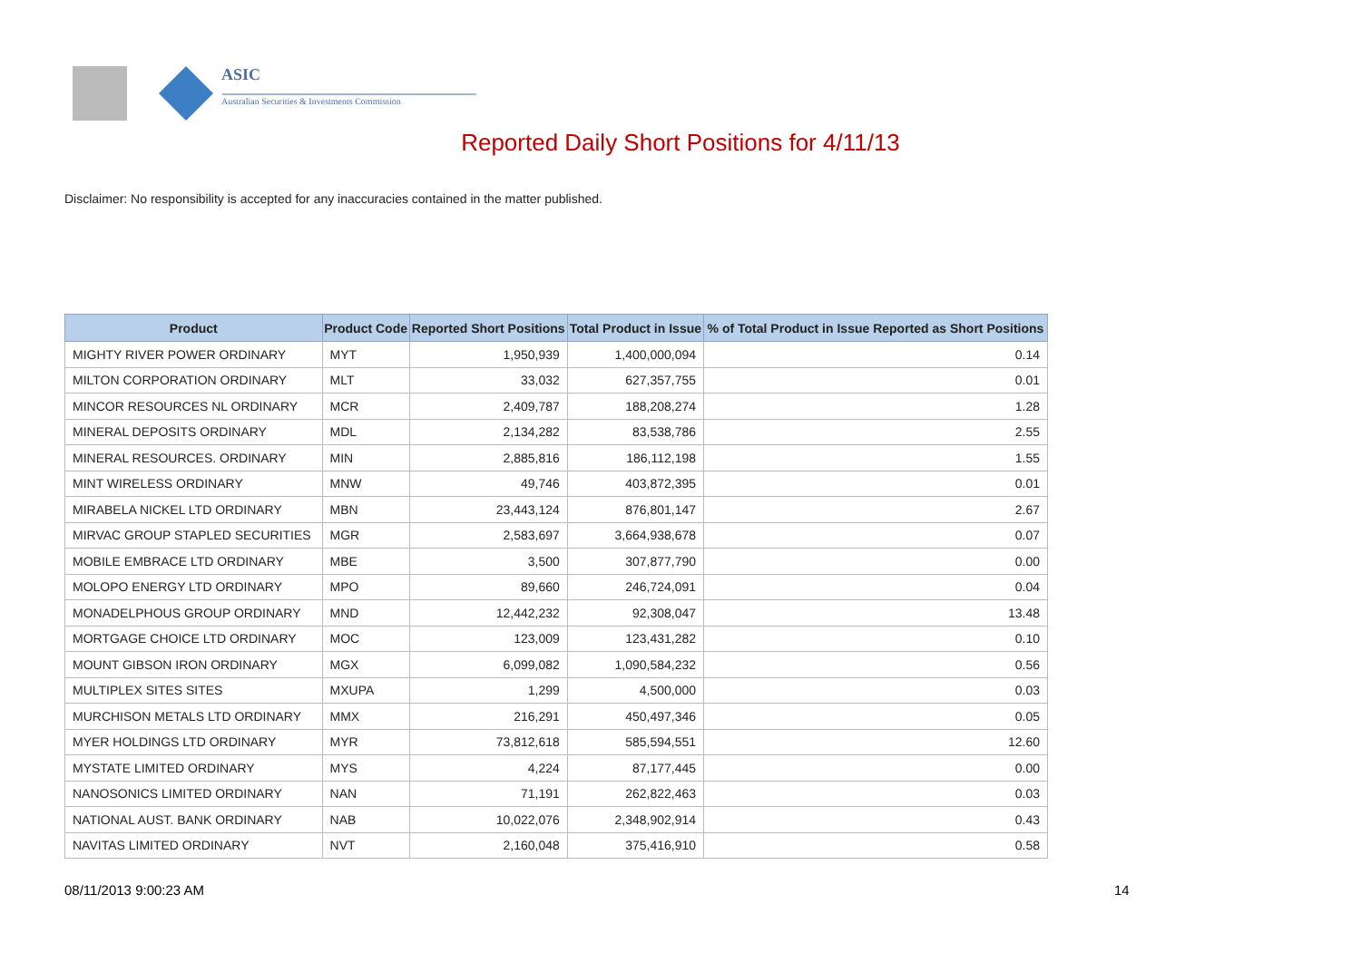ASIC
Australian Securities & Investments Commission
Reported Daily Short Positions for 4/11/13
Disclaimer: No responsibility is accepted for any inaccuracies contained in the matter published.
| Product | Product Code | Reported Short Positions | Total Product in Issue | % of Total Product in Issue Reported as Short Positions |
| --- | --- | --- | --- | --- |
| MIGHTY RIVER POWER ORDINARY | MYT | 1,950,939 | 1,400,000,094 | 0.14 |
| MILTON CORPORATION ORDINARY | MLT | 33,032 | 627,357,755 | 0.01 |
| MINCOR RESOURCES NL ORDINARY | MCR | 2,409,787 | 188,208,274 | 1.28 |
| MINERAL DEPOSITS ORDINARY | MDL | 2,134,282 | 83,538,786 | 2.55 |
| MINERAL RESOURCES. ORDINARY | MIN | 2,885,816 | 186,112,198 | 1.55 |
| MINT WIRELESS ORDINARY | MNW | 49,746 | 403,872,395 | 0.01 |
| MIRABELA NICKEL LTD ORDINARY | MBN | 23,443,124 | 876,801,147 | 2.67 |
| MIRVAC GROUP STAPLED SECURITIES | MGR | 2,583,697 | 3,664,938,678 | 0.07 |
| MOBILE EMBRACE LTD ORDINARY | MBE | 3,500 | 307,877,790 | 0.00 |
| MOLOPO ENERGY LTD ORDINARY | MPO | 89,660 | 246,724,091 | 0.04 |
| MONADELPHOUS GROUP ORDINARY | MND | 12,442,232 | 92,308,047 | 13.48 |
| MORTGAGE CHOICE LTD ORDINARY | MOC | 123,009 | 123,431,282 | 0.10 |
| MOUNT GIBSON IRON ORDINARY | MGX | 6,099,082 | 1,090,584,232 | 0.56 |
| MULTIPLEX SITES SITES | MXUPA | 1,299 | 4,500,000 | 0.03 |
| MURCHISON METALS LTD ORDINARY | MMX | 216,291 | 450,497,346 | 0.05 |
| MYER HOLDINGS LTD ORDINARY | MYR | 73,812,618 | 585,594,551 | 12.60 |
| MYSTATE LIMITED ORDINARY | MYS | 4,224 | 87,177,445 | 0.00 |
| NANOSONICS LIMITED ORDINARY | NAN | 71,191 | 262,822,463 | 0.03 |
| NATIONAL AUST. BANK ORDINARY | NAB | 10,022,076 | 2,348,902,914 | 0.43 |
| NAVITAS LIMITED ORDINARY | NVT | 2,160,048 | 375,416,910 | 0.58 |
08/11/2013 9:00:23 AM 14